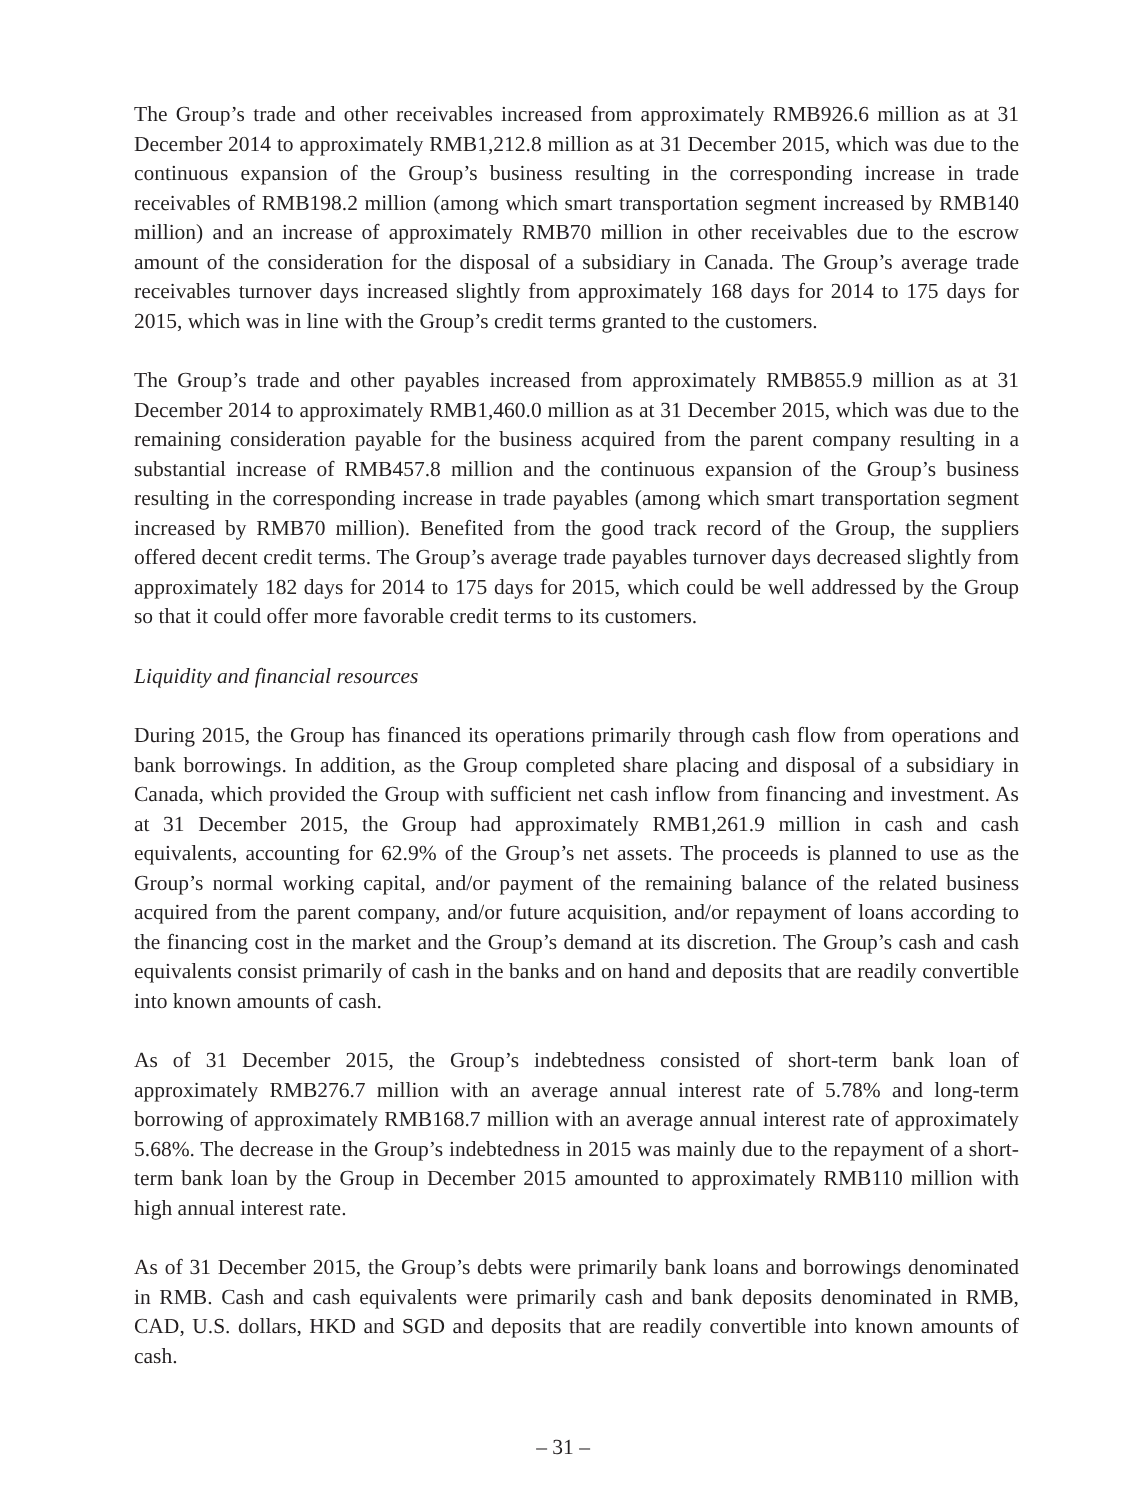The Group’s trade and other receivables increased from approximately RMB926.6 million as at 31 December 2014 to approximately RMB1,212.8 million as at 31 December 2015, which was due to the continuous expansion of the Group’s business resulting in the corresponding increase in trade receivables of RMB198.2 million (among which smart transportation segment increased by RMB140 million) and an increase of approximately RMB70 million in other receivables due to the escrow amount of the consideration for the disposal of a subsidiary in Canada. The Group’s average trade receivables turnover days increased slightly from approximately 168 days for 2014 to 175 days for 2015, which was in line with the Group’s credit terms granted to the customers.
The Group’s trade and other payables increased from approximately RMB855.9 million as at 31 December 2014 to approximately RMB1,460.0 million as at 31 December 2015, which was due to the remaining consideration payable for the business acquired from the parent company resulting in a substantial increase of RMB457.8 million and the continuous expansion of the Group’s business resulting in the corresponding increase in trade payables (among which smart transportation segment increased by RMB70 million). Benefited from the good track record of the Group, the suppliers offered decent credit terms. The Group’s average trade payables turnover days decreased slightly from approximately 182 days for 2014 to 175 days for 2015, which could be well addressed by the Group so that it could offer more favorable credit terms to its customers.
Liquidity and financial resources
During 2015, the Group has financed its operations primarily through cash flow from operations and bank borrowings. In addition, as the Group completed share placing and disposal of a subsidiary in Canada, which provided the Group with sufficient net cash inflow from financing and investment. As at 31 December 2015, the Group had approximately RMB1,261.9 million in cash and cash equivalents, accounting for 62.9% of the Group’s net assets. The proceeds is planned to use as the Group’s normal working capital, and/or payment of the remaining balance of the related business acquired from the parent company, and/or future acquisition, and/or repayment of loans according to the financing cost in the market and the Group’s demand at its discretion. The Group’s cash and cash equivalents consist primarily of cash in the banks and on hand and deposits that are readily convertible into known amounts of cash.
As of 31 December 2015, the Group’s indebtedness consisted of short-term bank loan of approximately RMB276.7 million with an average annual interest rate of 5.78% and long-term borrowing of approximately RMB168.7 million with an average annual interest rate of approximately 5.68%. The decrease in the Group’s indebtedness in 2015 was mainly due to the repayment of a short-term bank loan by the Group in December 2015 amounted to approximately RMB110 million with high annual interest rate.
As of 31 December 2015, the Group’s debts were primarily bank loans and borrowings denominated in RMB. Cash and cash equivalents were primarily cash and bank deposits denominated in RMB, CAD, U.S. dollars, HKD and SGD and deposits that are readily convertible into known amounts of cash.
– 31 –